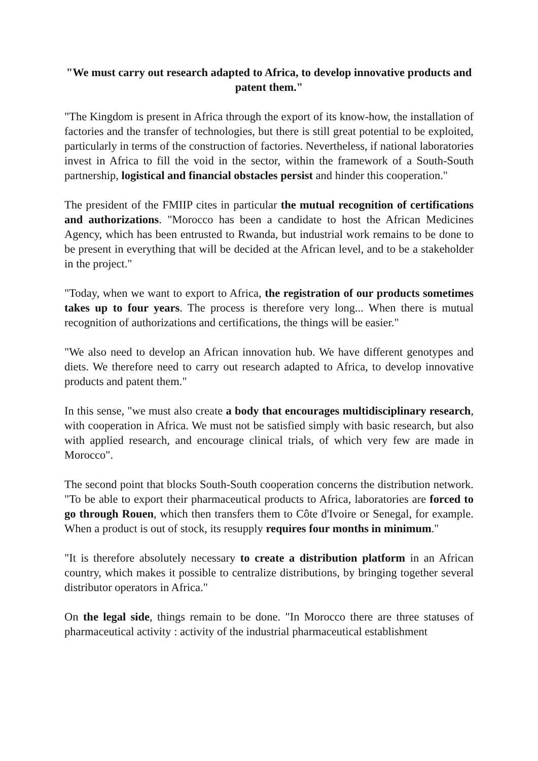"We must carry out research adapted to Africa, to develop innovative products and patent them."
"The Kingdom is present in Africa through the export of its know-how, the installation of factories and the transfer of technologies, but there is still great potential to be exploited, particularly in terms of the construction of factories. Nevertheless, if national laboratories invest in Africa to fill the void in the sector, within the framework of a South-South partnership, logistical and financial obstacles persist and hinder this cooperation."
The president of the FMIIP cites in particular the mutual recognition of certifications and authorizations. "Morocco has been a candidate to host the African Medicines Agency, which has been entrusted to Rwanda, but industrial work remains to be done to be present in everything that will be decided at the African level, and to be a stakeholder in the project."
"Today, when we want to export to Africa, the registration of our products sometimes takes up to four years. The process is therefore very long... When there is mutual recognition of authorizations and certifications, the things will be easier."
"We also need to develop an African innovation hub. We have different genotypes and diets. We therefore need to carry out research adapted to Africa, to develop innovative products and patent them."
In this sense, "we must also create a body that encourages multidisciplinary research, with cooperation in Africa. We must not be satisfied simply with basic research, but also with applied research, and encourage clinical trials, of which very few are made in Morocco".
The second point that blocks South-South cooperation concerns the distribution network. "To be able to export their pharmaceutical products to Africa, laboratories are forced to go through Rouen, which then transfers them to Côte d'Ivoire or Senegal, for example. When a product is out of stock, its resupply requires four months in minimum."
"It is therefore absolutely necessary to create a distribution platform in an African country, which makes it possible to centralize distributions, by bringing together several distributor operators in Africa."
On the legal side, things remain to be done. "In Morocco there are three statuses of pharmaceutical activity : activity of the industrial pharmaceutical establishment